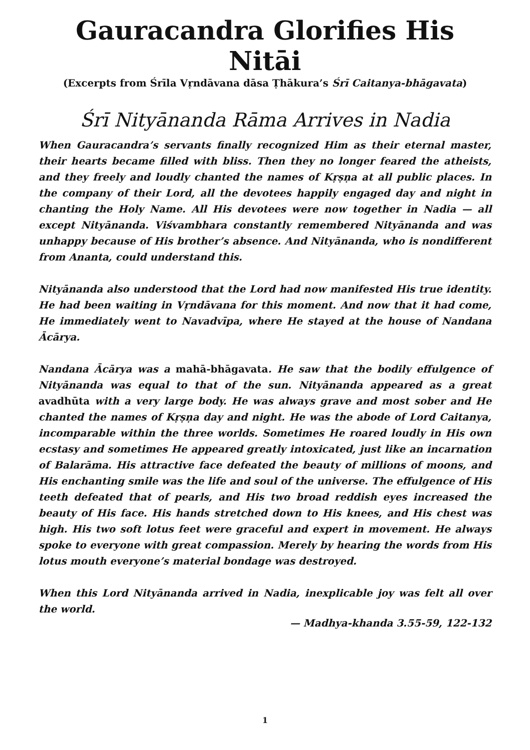Gauracandra Glorifies His Nitāi
(Excerpts from Śrīla Vṛndāvana dāsa Ṭhākura’s Śrī Caitanya-bhāgavata)
Śrī Nityānanda Rāma Arrives in Nadia
When Gauracandra’s servants finally recognized Him as their eternal master, their hearts became filled with bliss. Then they no longer feared the atheists, and they freely and loudly chanted the names of Kṛṣṇa at all public places. In the company of their Lord, all the devotees happily engaged day and night in chanting the Holy Name. All His devotees were now together in Nadia — all except Nityānanda. Viśvambhara constantly remembered Nityānanda and was unhappy because of His brother’s absence. And Nityānanda, who is nondifferent from Ananta, could understand this.
Nityānanda also understood that the Lord had now manifested His true identity. He had been waiting in Vṛndāvana for this moment. And now that it had come, He immediately went to Navadvīpa, where He stayed at the house of Nandana Ācārya.
Nandana Ācārya was a mahā-bhāgavata. He saw that the bodily effulgence of Nityānanda was equal to that of the sun. Nityānanda appeared as a great avadhūta with a very large body. He was always grave and most sober and He chanted the names of Kṛṣṇa day and night. He was the abode of Lord Caitanya, incomparable within the three worlds. Sometimes He roared loudly in His own ecstasy and sometimes He appeared greatly intoxicated, just like an incarnation of Balarāma. His attractive face defeated the beauty of millions of moons, and His enchanting smile was the life and soul of the universe. The effulgence of His teeth defeated that of pearls, and His two broad reddish eyes increased the beauty of His face. His hands stretched down to His knees, and His chest was high. His two soft lotus feet were graceful and expert in movement. He always spoke to everyone with great compassion. Merely by hearing the words from His lotus mouth everyone’s material bondage was destroyed.
When this Lord Nityānanda arrived in Nadia, inexplicable joy was felt all over the world.
— Madhya-khanda 3.55-59, 122-132
1